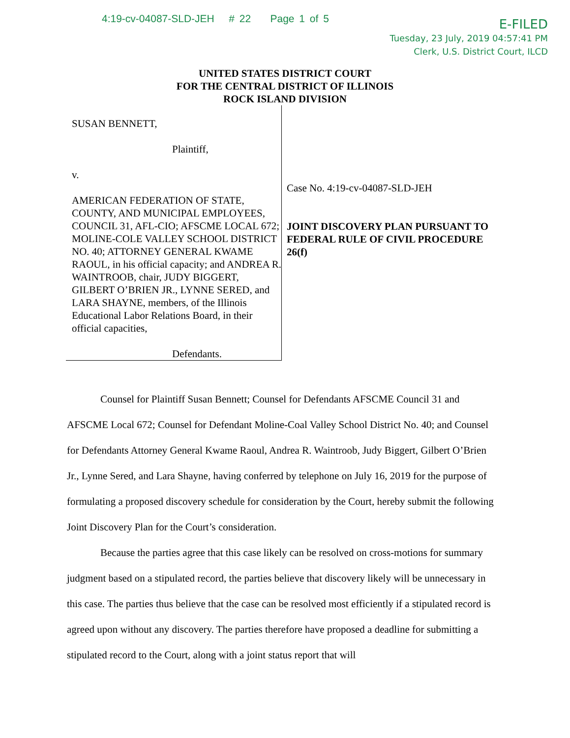4:19-cv-04087-SLD-JEH # 22 Page 1 of 5
E-FILED
Tuesday, 23 July, 2019 04:57:41 PM
Clerk, U.S. District Court, ILCD
UNITED STATES DISTRICT COURT
FOR THE CENTRAL DISTRICT OF ILLINOIS
ROCK ISLAND DIVISION
SUSAN BENNETT,
Plaintiff,
v.
AMERICAN FEDERATION OF STATE, COUNTY, AND MUNICIPAL EMPLOYEES, COUNCIL 31, AFL-CIO; AFSCME LOCAL 672; MOLINE-COLE VALLEY SCHOOL DISTRICT NO. 40; ATTORNEY GENERAL KWAME RAOUL, in his official capacity; and ANDREA R. WAINTROOB, chair, JUDY BIGGERT, GILBERT O’BRIEN JR., LYNNE SERED, and LARA SHAYNE, members, of the Illinois Educational Labor Relations Board, in their official capacities,
Defendants.
Case No. 4:19-cv-04087-SLD-JEH
JOINT DISCOVERY PLAN PURSUANT TO FEDERAL RULE OF CIVIL PROCEDURE 26(f)
Counsel for Plaintiff Susan Bennett; Counsel for Defendants AFSCME Council 31 and AFSCME Local 672; Counsel for Defendant Moline-Coal Valley School District No. 40; and Counsel for Defendants Attorney General Kwame Raoul, Andrea R. Waintroob, Judy Biggert, Gilbert O’Brien Jr., Lynne Sered, and Lara Shayne, having conferred by telephone on July 16, 2019 for the purpose of formulating a proposed discovery schedule for consideration by the Court, hereby submit the following Joint Discovery Plan for the Court’s consideration.
Because the parties agree that this case likely can be resolved on cross-motions for summary judgment based on a stipulated record, the parties believe that discovery likely will be unnecessary in this case. The parties thus believe that the case can be resolved most efficiently if a stipulated record is agreed upon without any discovery. The parties therefore have proposed a deadline for submitting a stipulated record to the Court, along with a joint status report that will